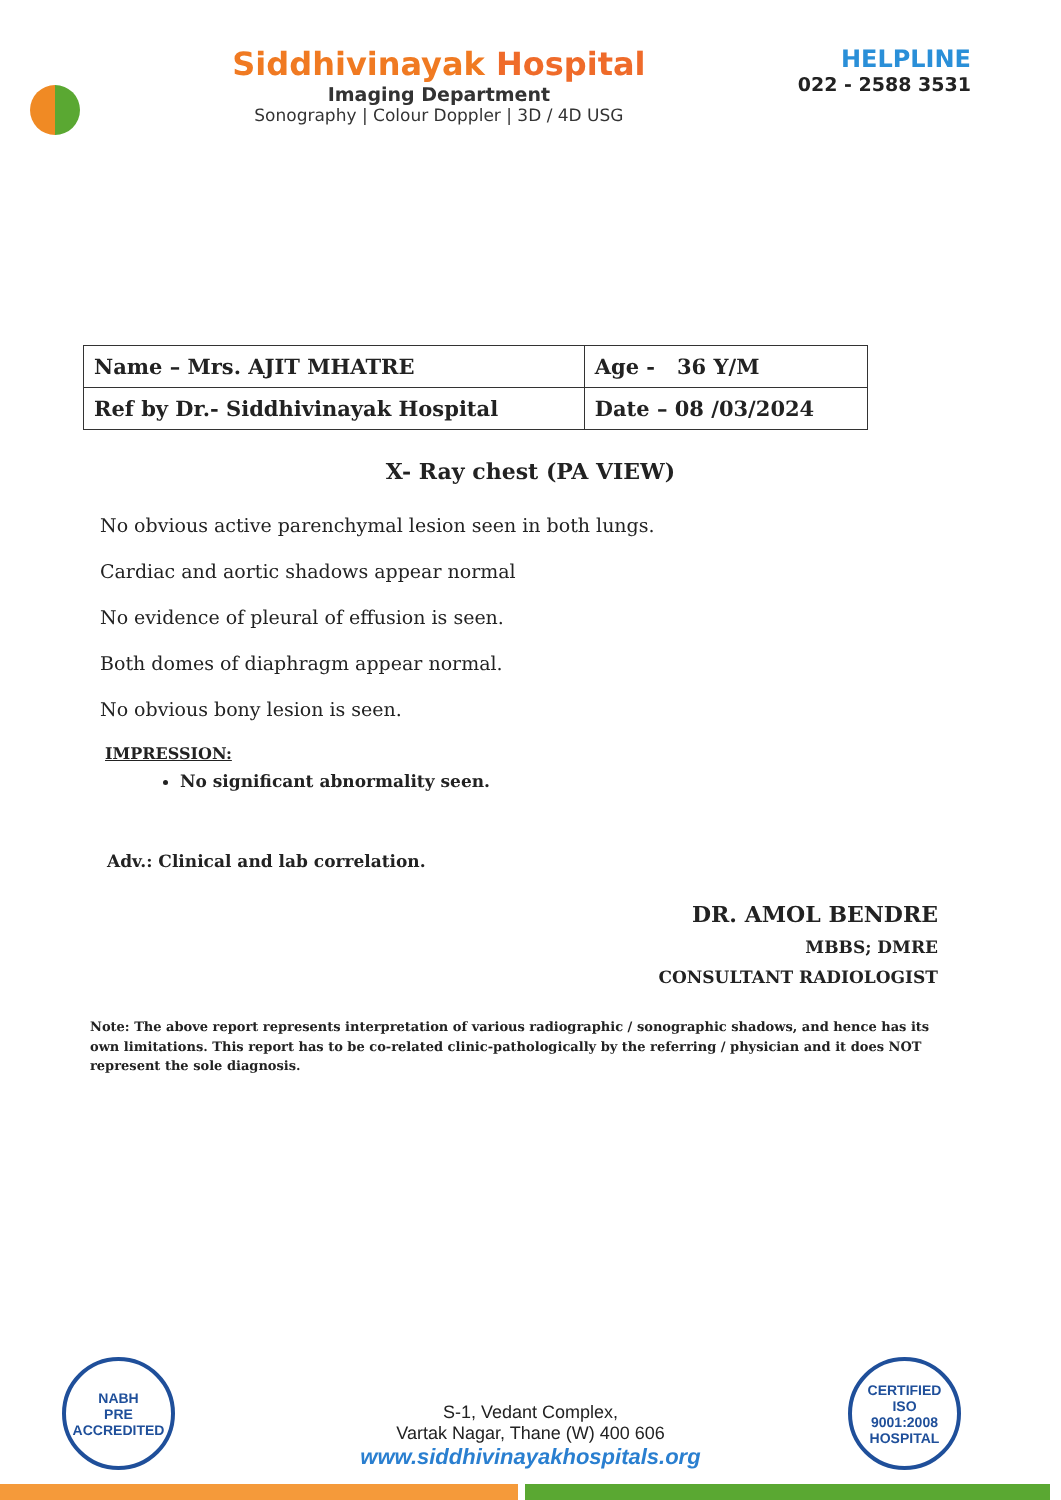Siddhivinayak Hospital
Imaging Department
Sonography | Colour Doppler | 3D / 4D USG
HELPLINE
022 - 2588 3531
| Name – Mrs. AJIT MHATRE | Age - 36 Y/M |
| Ref by Dr.- Siddhivinayak Hospital | Date – 08 /03/2024 |
X- Ray chest (PA VIEW)
No obvious active parenchymal lesion seen in both lungs.
Cardiac and aortic shadows appear normal
No evidence of pleural of effusion is seen.
Both domes of diaphragm appear normal.
No obvious bony lesion is seen.
IMPRESSION:
No significant abnormality seen.
Adv.: Clinical and lab correlation.
DR. AMOL BENDRE
MBBS; DMRE
CONSULTANT RADIOLOGIST
Note: The above report represents interpretation of various radiographic / sonographic shadows, and hence has its own limitations. This report has to be co-related clinic-pathologically by the referring / physician and it does NOT represent the sole diagnosis.
NABH
PRE ACCREDITED
S-1, Vedant Complex,
Vartak Nagar, Thane (W) 400 606
www.siddhivinayakhospitals.org
CERTIFIED
ISO
9001:2008
HOSPITAL